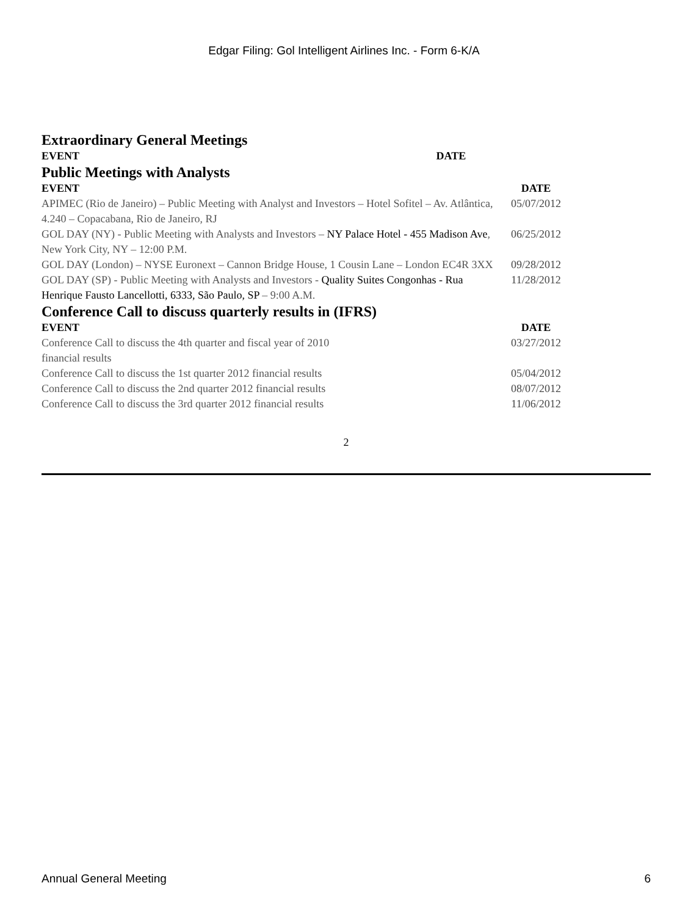Edgar Filing: Gol Intelligent Airlines Inc. - Form 6-K/A
Extraordinary General Meetings
| EVENT | DATE |
| --- | --- |
Public Meetings with Analysts
| EVENT | DATE |
| --- | --- |
| APIMEC (Rio de Janeiro) – Public Meeting with Analyst and Investors – Hotel Sofitel – Av. Atlântica, 4.240 – Copacabana, Rio de Janeiro, RJ | 05/07/2012 |
| GOL DAY (NY) - Public Meeting with Analysts and Investors – NY Palace Hotel - 455 Madison Ave , New York City, NY – 12:00 P.M. | 06/25/2012 |
| GOL DAY (London) – NYSE Euronext – Cannon Bridge House, 1 Cousin Lane – London EC4R 3XX | 09/28/2012 |
| GOL DAY (SP) - Public Meeting with Analysts and Investors - Quality Suites Congonhas - Rua Henrique Fausto Lancellotti, 6333, São Paulo, SP – 9:00 A.M. | 11/28/2012 |
Conference Call to discuss quarterly results in (IFRS)
| EVENT | DATE |
| --- | --- |
| Conference Call to discuss the 4th quarter and fiscal year of 2010 financial results | 03/27/2012 |
| Conference Call to discuss the 1st quarter 2012 financial results | 05/04/2012 |
| Conference Call to discuss the 2nd quarter 2012 financial results | 08/07/2012 |
| Conference Call to discuss the 3rd quarter 2012 financial results | 11/06/2012 |
2
Annual General Meeting 6